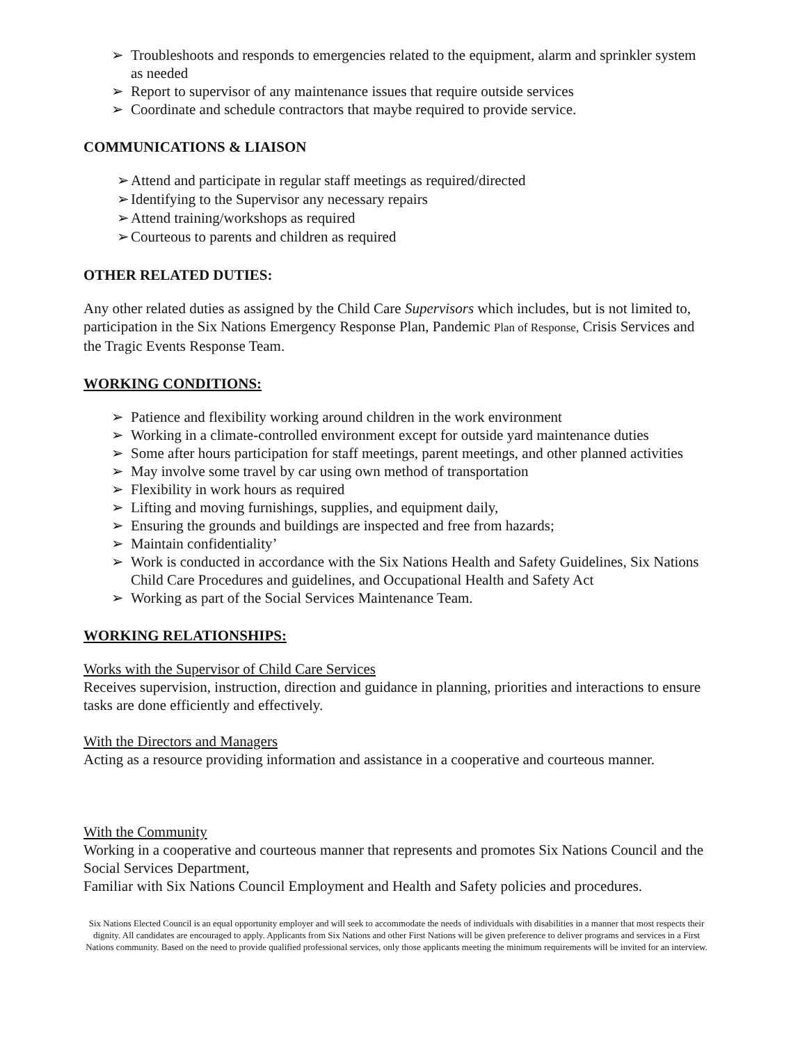➢ Troubleshoots and responds to emergencies related to the equipment, alarm and sprinkler system as needed
➢ Report to supervisor of any maintenance issues that require outside services
➢ Coordinate and schedule contractors that maybe required to provide service.
COMMUNICATIONS & LIAISON
➢ Attend and participate in regular staff meetings as required/directed
➢ Identifying to the Supervisor any necessary repairs
➢ Attend training/workshops as required
➢ Courteous to parents and children as required
OTHER RELATED DUTIES:
Any other related duties as assigned by the Child Care Supervisors which includes, but is not limited to, participation in the Six Nations Emergency Response Plan, Pandemic Plan of Response, Crisis Services and the Tragic Events Response Team.
WORKING CONDITIONS:
➢ Patience and flexibility working around children in the work environment
➢ Working in a climate-controlled environment except for outside yard maintenance duties
➢ Some after hours participation for staff meetings, parent meetings, and other planned activities
➢ May involve some travel by car using own method of transportation
➢ Flexibility in work hours as required
➢ Lifting and moving furnishings, supplies, and equipment daily,
➢ Ensuring the grounds and buildings are inspected and free from hazards;
➢ Maintain confidentiality’
➢ Work is conducted in accordance with the Six Nations Health and Safety Guidelines, Six Nations Child Care Procedures and guidelines, and Occupational Health and Safety Act
➢ Working as part of the Social Services Maintenance Team.
WORKING RELATIONSHIPS:
Works with the Supervisor of Child Care Services
Receives supervision, instruction, direction and guidance in planning, priorities and interactions to ensure tasks are done efficiently and effectively.
With the Directors and Managers
Acting as a resource providing information and assistance in a cooperative and courteous manner.
With the Community
Working in a cooperative and courteous manner that represents and promotes Six Nations Council and the Social Services Department,
Familiar with Six Nations Council Employment and Health and Safety policies and procedures.
Six Nations Elected Council is an equal opportunity employer and will seek to accommodate the needs of individuals with disabilities in a manner that most respects their dignity. All candidates are encouraged to apply. Applicants from Six Nations and other First Nations will be given preference to deliver programs and services in a First Nations community. Based on the need to provide qualified professional services, only those applicants meeting the minimum requirements will be invited for an interview.